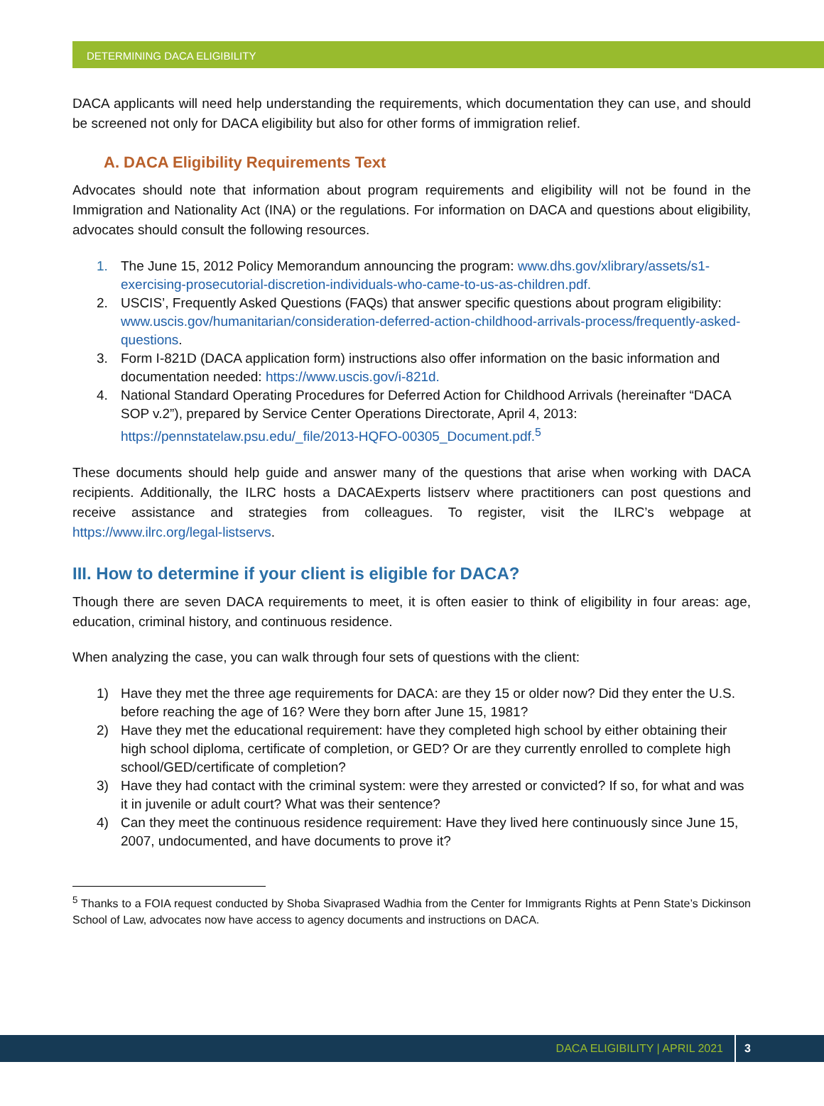DETERMINING DACA ELIGIBILITY
DACA applicants will need help understanding the requirements, which documentation they can use, and should be screened not only for DACA eligibility but also for other forms of immigration relief.
A. DACA Eligibility Requirements Text
Advocates should note that information about program requirements and eligibility will not be found in the Immigration and Nationality Act (INA) or the regulations. For information on DACA and questions about eligibility, advocates should consult the following resources.
1. The June 15, 2012 Policy Memorandum announcing the program: www.dhs.gov/xlibrary/assets/s1-exercising-prosecutorial-discretion-individuals-who-came-to-us-as-children.pdf.
2. USCIS’, Frequently Asked Questions (FAQs) that answer specific questions about program eligibility: www.uscis.gov/humanitarian/consideration-deferred-action-childhood-arrivals-process/frequently-asked-questions.
3. Form I-821D (DACA application form) instructions also offer information on the basic information and documentation needed: https://www.uscis.gov/i-821d.
4. National Standard Operating Procedures for Deferred Action for Childhood Arrivals (hereinafter “DACA SOP v.2”), prepared by Service Center Operations Directorate, April 4, 2013: https://pennstatelaw.psu.edu/_file/2013-HQFO-00305_Document.pdf.<sup>5</sup>
These documents should help guide and answer many of the questions that arise when working with DACA recipients. Additionally, the ILRC hosts a DACAExperts listserv where practitioners can post questions and receive assistance and strategies from colleagues. To register, visit the ILRC’s webpage at https://www.ilrc.org/legal-listservs.
III. How to determine if your client is eligible for DACA?
Though there are seven DACA requirements to meet, it is often easier to think of eligibility in four areas: age, education, criminal history, and continuous residence.
When analyzing the case, you can walk through four sets of questions with the client:
1) Have they met the three age requirements for DACA: are they 15 or older now? Did they enter the U.S. before reaching the age of 16? Were they born after June 15, 1981?
2) Have they met the educational requirement: have they completed high school by either obtaining their high school diploma, certificate of completion, or GED? Or are they currently enrolled to complete high school/GED/certificate of completion?
3) Have they had contact with the criminal system: were they arrested or convicted? If so, for what and was it in juvenile or adult court? What was their sentence?
4) Can they meet the continuous residence requirement: Have they lived here continuously since June 15, 2007, undocumented, and have documents to prove it?
<sup>5</sup> Thanks to a FOIA request conducted by Shoba Sivaprased Wadhia from the Center for Immigrants Rights at Penn State’s Dickinson School of Law, advocates now have access to agency documents and instructions on DACA.
DACA ELIGIBILITY | APRIL 2021 3